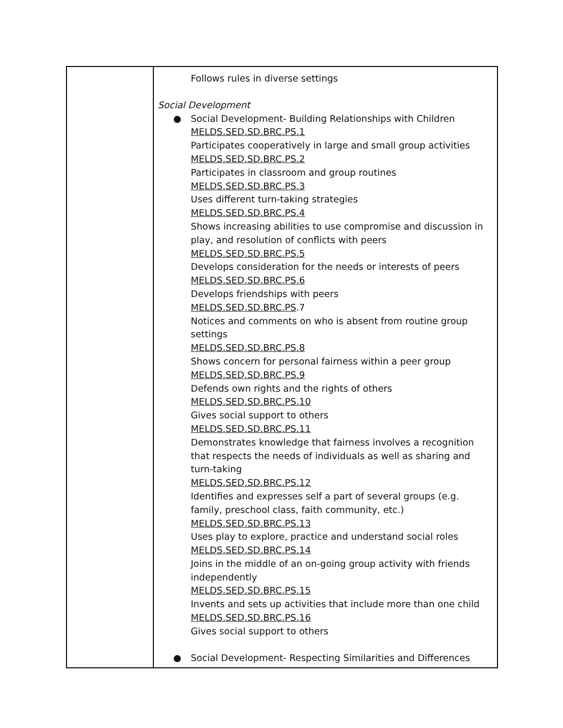| | Follows rules in diverse settings Social Development ● Social Development- Building Relationships with Children MELDS.SED.SD.BRC.PS.1 Participates cooperatively in large and small group activities MELDS.SED.SD.BRC.PS.2 Participates in classroom and group routines MELDS.SED.SD.BRC.PS.3 Uses different turn-taking strategies MELDS.SED.SD.BRC.PS.4 Shows increasing abilities to use compromise and discussion in play, and resolution of conflicts with peers MELDS.SED.SD.BRC.PS.5 Develops consideration for the needs or interests of peers MELDS.SED.SD.BRC.PS.6 Develops friendships with peers MELDS.SED.SD.BRC.PS .7 Notices and comments on who is absent from routine group settings MELDS.SED.SD.BRC.PS.8 Shows concern for personal fairness within a peer group MELDS.SED.SD.BRC.PS.9 Defends own rights and the rights of others MELDS.SED.SD.BRC.PS.10 Gives social support to others MELDS.SED.SD.BRC.PS.11 Demonstrates knowledge that fairness involves a recognition that respects the needs of individuals as well as sharing and turn-taking MELDS.SED.SD.BRC.PS.12 Identifies and expresses self a part of several groups (e.g. family, preschool class, faith community, etc.) MELDS.SED.SD.BRC.PS.13 Uses play to explore, practice and understand social roles MELDS.SED.SD.BRC.PS.14 Joins in the middle of an on-going group activity with friends independently MELDS.SED.SD.BRC.PS.15 Invents and sets up activities that include more than one child MELDS.SED.SD.BRC.PS.16 Gives social support to others ● Social Development- Respecting Similarities and Differences |